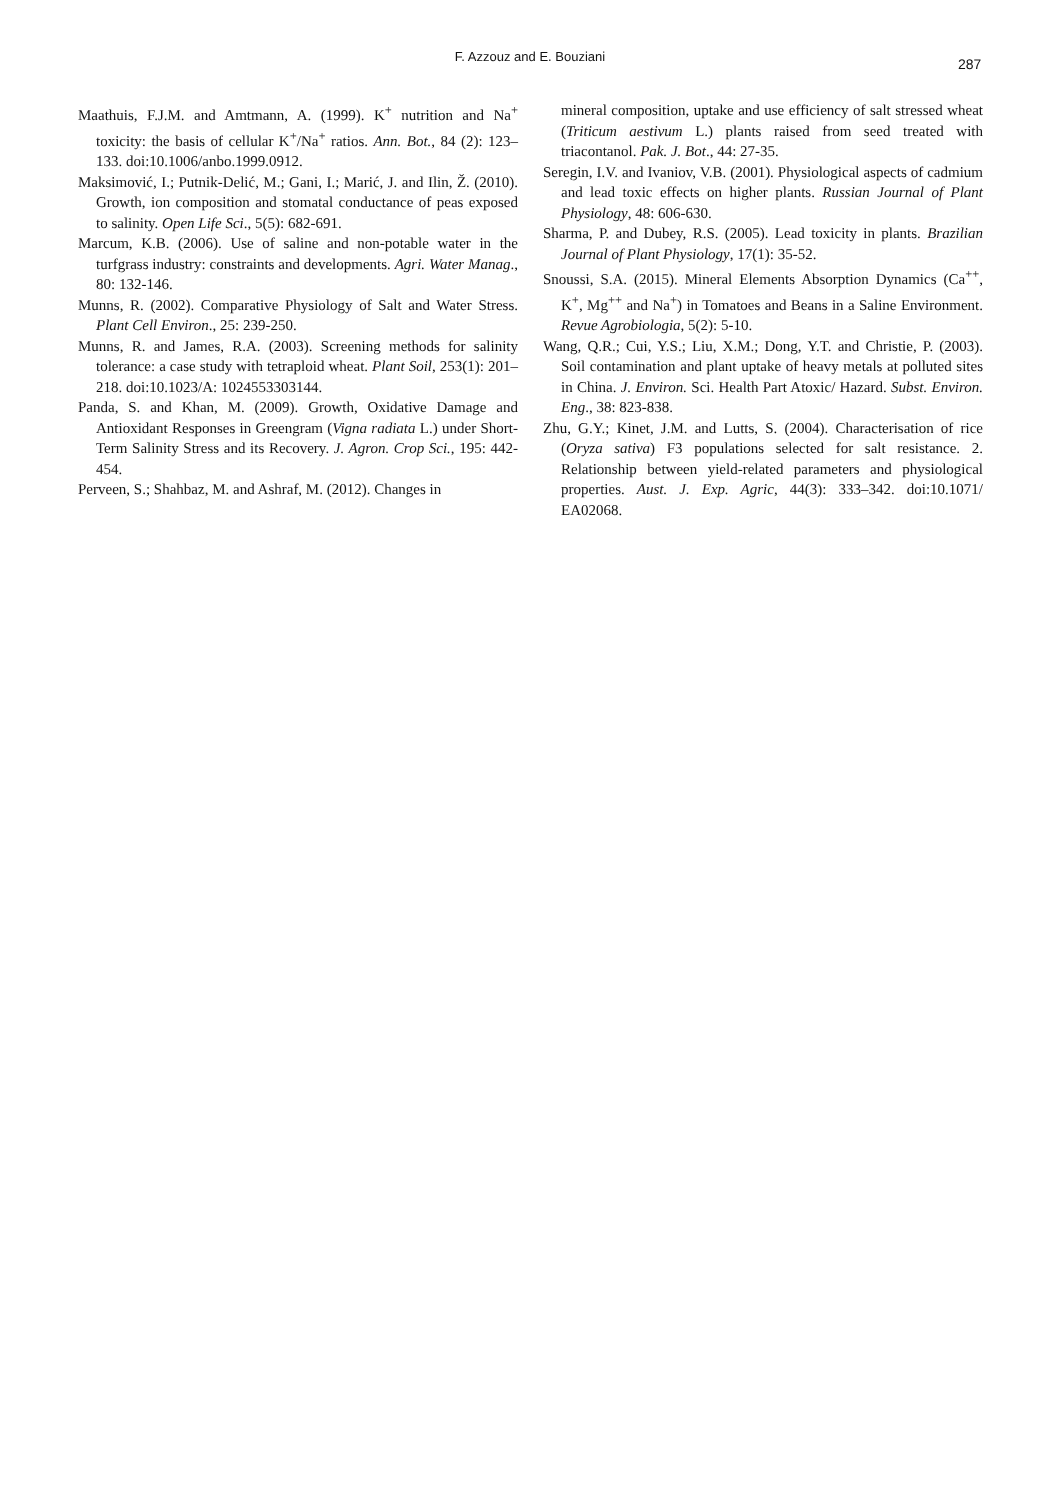F. Azzouz and E. Bouziani 287
Maathuis, F.J.M. and Amtmann, A. (1999). K<sup>+</sup> nutrition and Na<sup>+</sup> toxicity: the basis of cellular K<sup>+</sup>/Na<sup>+</sup> ratios. Ann. Bot., 84 (2): 123–133. doi:10.1006/anbo.1999.0912.
Maksimović, I.; Putnik-Delić, M.; Gani, I.; Marić, J. and Ilin, Ž. (2010). Growth, ion composition and stomatal conductance of peas exposed to salinity. Open Life Sci., 5(5): 682-691.
Marcum, K.B. (2006). Use of saline and non-potable water in the turfgrass industry: constraints and developments. Agri. Water Manag., 80: 132-146.
Munns, R. (2002). Comparative Physiology of Salt and Water Stress. Plant Cell Environ., 25: 239-250.
Munns, R. and James, R.A. (2003). Screening methods for salinity tolerance: a case study with tetraploid wheat. Plant Soil, 253(1): 201–218. doi:10.1023/A: 1024553303144.
Panda, S. and Khan, M. (2009). Growth, Oxidative Damage and Antioxidant Responses in Greengram (Vigna radiata L.) under Short-Term Salinity Stress and its Recovery. J. Agron. Crop Sci., 195: 442- 454.
Perveen, S.; Shahbaz, M. and Ashraf, M. (2012). Changes in
mineral composition, uptake and use efficiency of salt stressed wheat (Triticum aestivum L.) plants raised from seed treated with triacontanol. Pak. J. Bot., 44: 27-35.
Seregin, I.V. and Ivaniov, V.B. (2001). Physiological aspects of cadmium and lead toxic effects on higher plants. Russian Journal of Plant Physiology, 48: 606-630.
Sharma, P. and Dubey, R.S. (2005). Lead toxicity in plants. Brazilian Journal of Plant Physiology, 17(1): 35-52.
Snoussi, S.A. (2015). Mineral Elements Absorption Dynamics (Ca<sup>++</sup>, K<sup>+</sup>, Mg<sup>++</sup> and Na<sup>+</sup>) in Tomatoes and Beans in a Saline Environment. Revue Agrobiologia, 5(2): 5-10.
Wang, Q.R.; Cui, Y.S.; Liu, X.M.; Dong, Y.T. and Christie, P. (2003). Soil contamination and plant uptake of heavy metals at polluted sites in China. J. Environ. Sci. Health Part Atoxic/ Hazard. Subst. Environ. Eng., 38: 823-838.
Zhu, G.Y.; Kinet, J.M. and Lutts, S. (2004). Characterisation of rice (Oryza sativa) F3 populations selected for salt resistance. 2. Relationship between yield-related parameters and physiological properties. Aust. J. Exp. Agric, 44(3): 333–342. doi:10.1071/ EA02068.